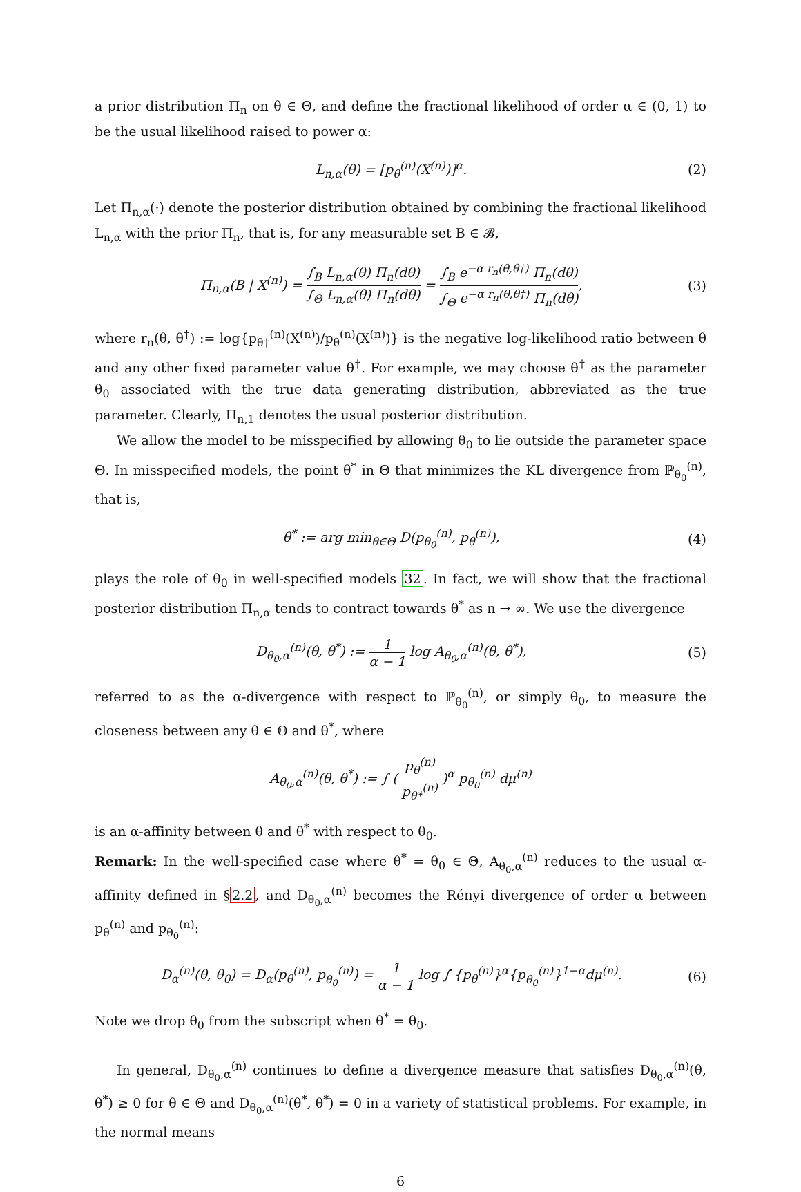a prior distribution Π<sub>n</sub> on θ ∈ Θ, and define the fractional likelihood of order α ∈ (0, 1) to be the usual likelihood raised to power α:
L<sub>n,α</sub>(θ) = [p<sub>θ</sub><sup>(n)</sup>(X<sup>(n)</sup>)]<sup>α</sup>. (2)
Let Π<sub>n,α</sub>(·) denote the posterior distribution obtained by combining the fractional likelihood L<sub>n,α</sub> with the prior Π<sub>n</sub>, that is, for any measurable set B ∈ 𝓑,
Π<sub>n,α</sub>(B | X<sup>(n)</sup>) = ∫<sub>B</sub> L<sub>n,α</sub>(θ) Π<sub>n</sub>(dθ) ∫<sub>Θ</sub> L<sub>n,α</sub>(θ) Π<sub>n</sub>(dθ) = ∫<sub>B</sub> e<sup>−α r<sub>n</sub>(θ,θ†)</sup> Π<sub>n</sub>(dθ) ∫<sub>Θ</sub> e<sup>−α r<sub>n</sub>(θ,θ†)</sup> Π<sub>n</sub>(dθ),
(3)
where r<sub>n</sub>(θ, θ<sup>†</sup>) := log{p<sub>θ†</sub><sup>(n)</sup>(X<sup>(n)</sup>)/p<sub>θ</sub><sup>(n)</sup>(X<sup>(n)</sup>)} is the negative log-likelihood ratio between θ and any other fixed parameter value θ<sup>†</sup>. For example, we may choose θ<sup>†</sup> as the parameter θ<sub>0</sub> associated with the true data generating distribution, abbreviated as the true parameter. Clearly, Π<sub>n,1</sub> denotes the usual posterior distribution.
We allow the model to be misspecified by allowing θ<sub>0</sub> to lie outside the parameter space Θ. In misspecified models, the point θ<sup>*</sup> in Θ that minimizes the KL divergence from ℙ<sub>θ<sub>0</sub></sub><sup>(n)</sup>, that is,
θ<sup>*</sup> := arg min<sub>θ∈Θ</sub> D(p<sub>θ<sub>0</sub></sub><sup>(n)</sup>, p<sub>θ</sub><sup>(n)</sup>),
(4)
plays the role of θ<sub>0</sub> in well-specified models 32. In fact, we will show that the fractional posterior distribution Π<sub>n,α</sub> tends to contract towards θ<sup>*</sup> as n → ∞. We use the divergence
D<sub>θ<sub>0</sub>,α</sub><sup>(n)</sup>(θ, θ<sup>*</sup>) := 1 α − 1 log A<sub>θ<sub>0</sub>,α</sub><sup>(n)</sup>(θ, θ<sup>*</sup>),
(5)
referred to as the α-divergence with respect to ℙ<sub>θ<sub>0</sub></sub><sup>(n)</sup>, or simply θ<sub>0</sub>, to measure the closeness between any θ ∈ Θ and θ<sup>*</sup>, where
A<sub>θ<sub>0</sub>,α</sub><sup>(n)</sup>(θ, θ<sup>*</sup>) := ∫ ( p<sub>θ</sub><sup>(n)</sup> p<sub>θ*</sub><sup>(n)</sup> )<sup>α</sup> p<sub>θ<sub>0</sub></sub><sup>(n)</sup> dμ<sup>(n)</sup>
is an α-affinity between θ and θ<sup>*</sup> with respect to θ<sub>0</sub>.
Remark: In the well-specified case where θ<sup>*</sup> = θ<sub>0</sub> ∈ Θ, A<sub>θ<sub>0</sub>,α</sub><sup>(n)</sup> reduces to the usual α-affinity defined in §2.2, and D<sub>θ<sub>0</sub>,α</sub><sup>(n)</sup> becomes the Rényi divergence of order α between p<sub>θ</sub><sup>(n)</sup> and p<sub>θ<sub>0</sub></sub><sup>(n)</sup>:
D<sub>α</sub><sup>(n)</sup>(θ, θ<sub>0</sub>) = D<sub>α</sub>(p<sub>θ</sub><sup>(n)</sup>, p<sub>θ<sub>0</sub></sub><sup>(n)</sup>) = 1 α − 1 log ∫ {p<sub>θ</sub><sup>(n)</sup>}<sup>α</sup>{p<sub>θ<sub>0</sub></sub><sup>(n)</sup>}<sup>1−α</sup>dμ<sup>(n)</sup>.
(6)
Note we drop θ<sub>0</sub> from the subscript when θ<sup>*</sup> = θ<sub>0</sub>.
In general, D<sub>θ<sub>0</sub>,α</sub><sup>(n)</sup> continues to define a divergence measure that satisfies D<sub>θ<sub>0</sub>,α</sub><sup>(n)</sup>(θ, θ<sup>*</sup>) ≥ 0 for θ ∈ Θ and D<sub>θ<sub>0</sub>,α</sub><sup>(n)</sup>(θ<sup>*</sup>, θ<sup>*</sup>) = 0 in a variety of statistical problems. For example, in the normal means
6